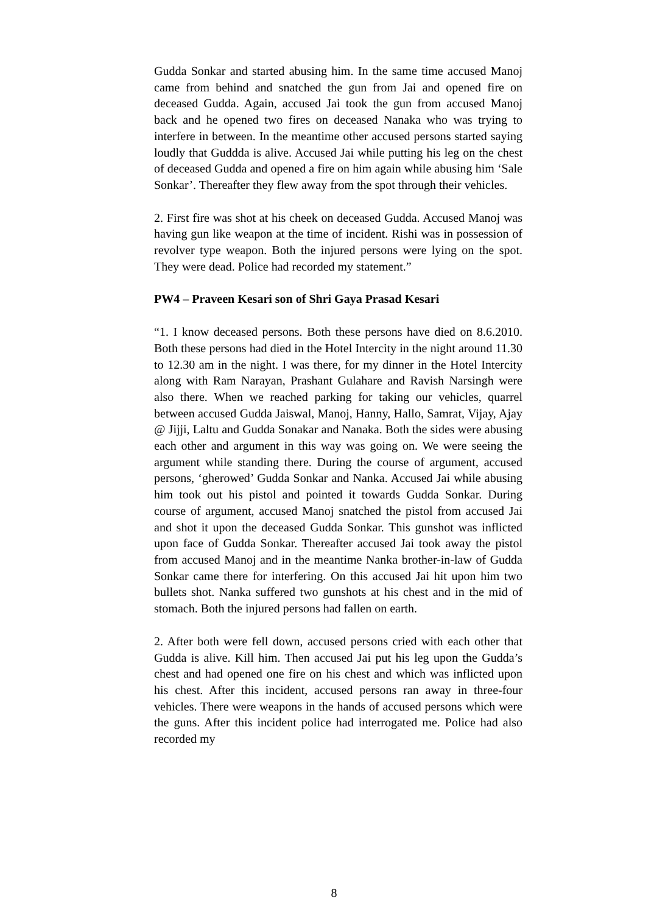Gudda Sonkar and started abusing him. In the same time accused Manoj came from behind and snatched the gun from Jai and opened fire on deceased Gudda. Again, accused Jai took the gun from accused Manoj back and he opened two fires on deceased Nanaka who was trying to interfere in between. In the meantime other accused persons started saying loudly that Guddda is alive. Accused Jai while putting his leg on the chest of deceased Gudda and opened a fire on him again while abusing him ‘Sale Sonkar’. Thereafter they flew away from the spot through their vehicles.
2. First fire was shot at his cheek on deceased Gudda. Accused Manoj was having gun like weapon at the time of incident. Rishi was in possession of revolver type weapon. Both the injured persons were lying on the spot. They were dead. Police had recorded my statement.”
PW4 – Praveen Kesari son of Shri Gaya Prasad Kesari
“1. I know deceased persons. Both these persons have died on 8.6.2010. Both these persons had died in the Hotel Intercity in the night around 11.30 to 12.30 am in the night. I was there, for my dinner in the Hotel Intercity along with Ram Narayan, Prashant Gulahare and Ravish Narsingh were also there. When we reached parking for taking our vehicles, quarrel between accused Gudda Jaiswal, Manoj, Hanny, Hallo, Samrat, Vijay, Ajay @ Jijji, Laltu and Gudda Sonakar and Nanaka. Both the sides were abusing each other and argument in this way was going on. We were seeing the argument while standing there. During the course of argument, accused persons, ‘gherowed’ Gudda Sonkar and Nanka. Accused Jai while abusing him took out his pistol and pointed it towards Gudda Sonkar. During course of argument, accused Manoj snatched the pistol from accused Jai and shot it upon the deceased Gudda Sonkar. This gunshot was inflicted upon face of Gudda Sonkar. Thereafter accused Jai took away the pistol from accused Manoj and in the meantime Nanka brother-in-law of Gudda Sonkar came there for interfering. On this accused Jai hit upon him two bullets shot. Nanka suffered two gunshots at his chest and in the mid of stomach. Both the injured persons had fallen on earth.
2. After both were fell down, accused persons cried with each other that Gudda is alive. Kill him. Then accused Jai put his leg upon the Gudda’s chest and had opened one fire on his chest and which was inflicted upon his chest. After this incident, accused persons ran away in three-four vehicles. There were weapons in the hands of accused persons which were the guns. After this incident police had interrogated me. Police had also recorded my
8